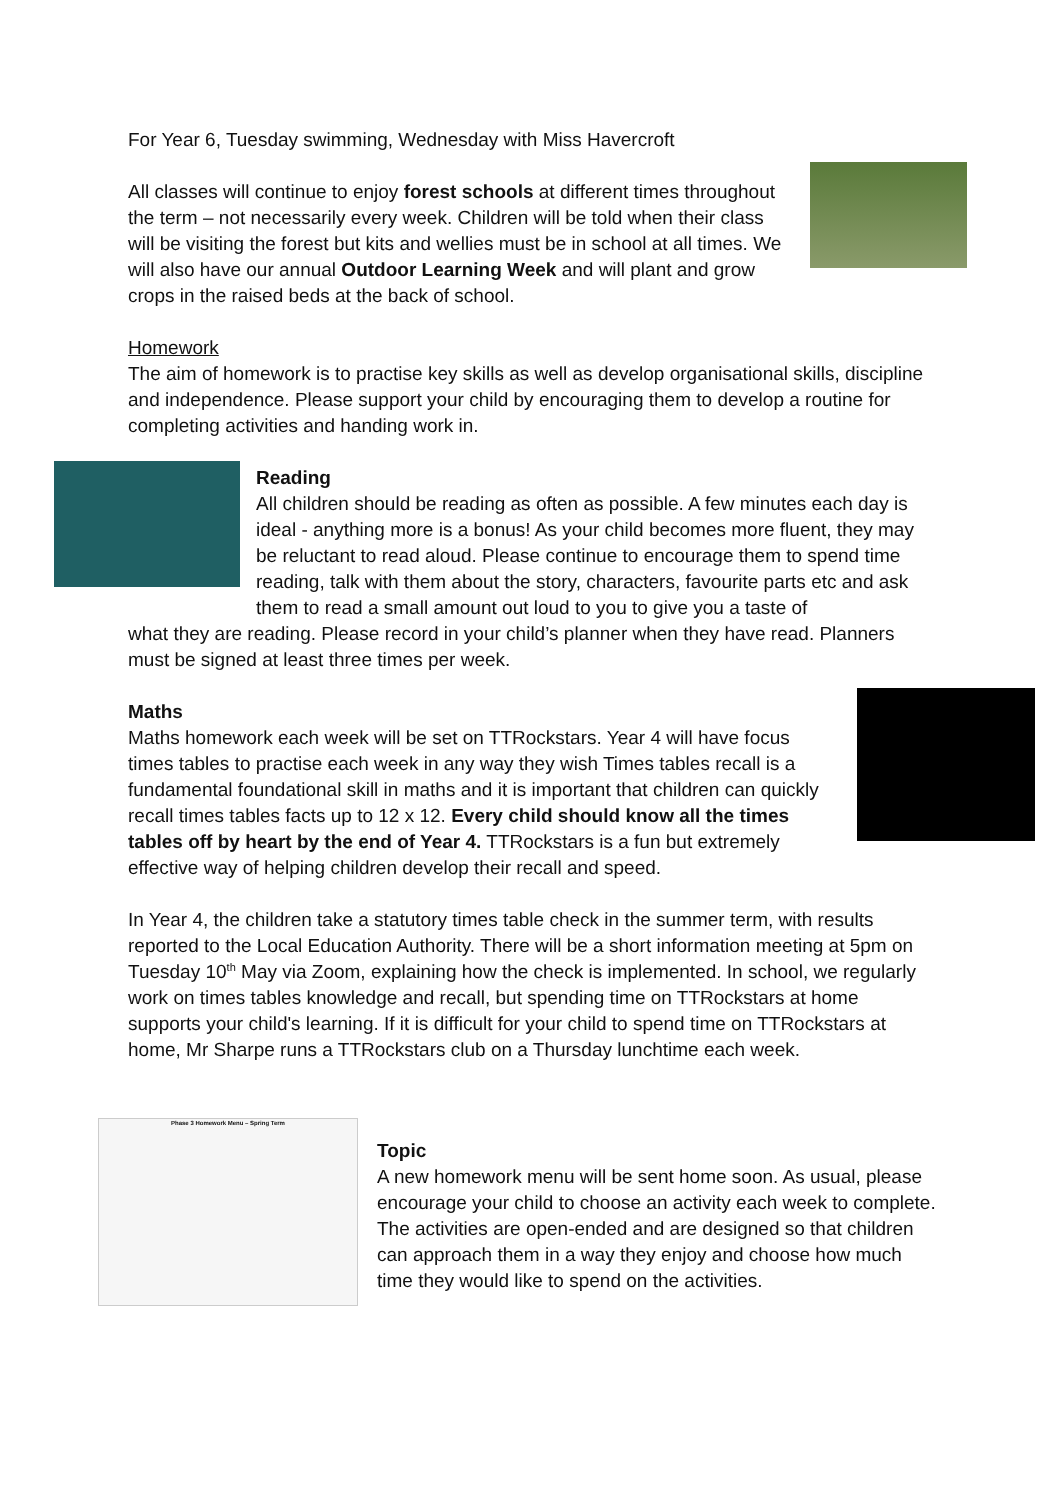For Year 6, Tuesday swimming, Wednesday with Miss Havercroft
All classes will continue to enjoy forest schools at different times throughout the term – not necessarily every week. Children will be told when their class will be visiting the forest but kits and wellies must be in school at all times. We will also have our annual Outdoor Learning Week and will plant and grow crops in the raised beds at the back of school.
Homework
The aim of homework is to practise key skills as well as develop organisational skills, discipline and independence. Please support your child by encouraging them to develop a routine for completing activities and handing work in.
Reading
All children should be reading as often as possible. A few minutes each day is ideal - anything more is a bonus! As your child becomes more fluent, they may be reluctant to read aloud. Please continue to encourage them to spend time reading, talk with them about the story, characters, favourite parts etc and ask them to read a small amount out loud to you to give you a taste of
what they are reading. Please record in your child’s planner when they have read. Planners must be signed at least three times per week.
Maths
Maths homework each week will be set on TTRockstars. Year 4 will have focus times tables to practise each week in any way they wish Times tables recall is a fundamental foundational skill in maths and it is important that children can quickly recall times tables facts up to 12 x 12. Every child should know all the times tables off by heart by the end of Year 4. TTRockstars is a fun but extremely effective way of helping children develop their recall and speed.
In Year 4, the children take a statutory times table check in the summer term, with results reported to the Local Education Authority. There will be a short information meeting at 5pm on Tuesday 10<sup>th</sup> May via Zoom, explaining how the check is implemented. In school, we regularly work on times tables knowledge and recall, but spending time on TTRockstars at home supports your child's learning. If it is difficult for your child to spend time on TTRockstars at home, Mr Sharpe runs a TTRockstars club on a Thursday lunchtime each week.
Topic
A new homework menu will be sent home soon. As usual, please encourage your child to choose an activity each week to complete. The activities are open-ended and are designed so that children can approach them in a way they enjoy and choose how much time they would like to spend on the activities.
Phase 3 Homework Menu – Spring Term